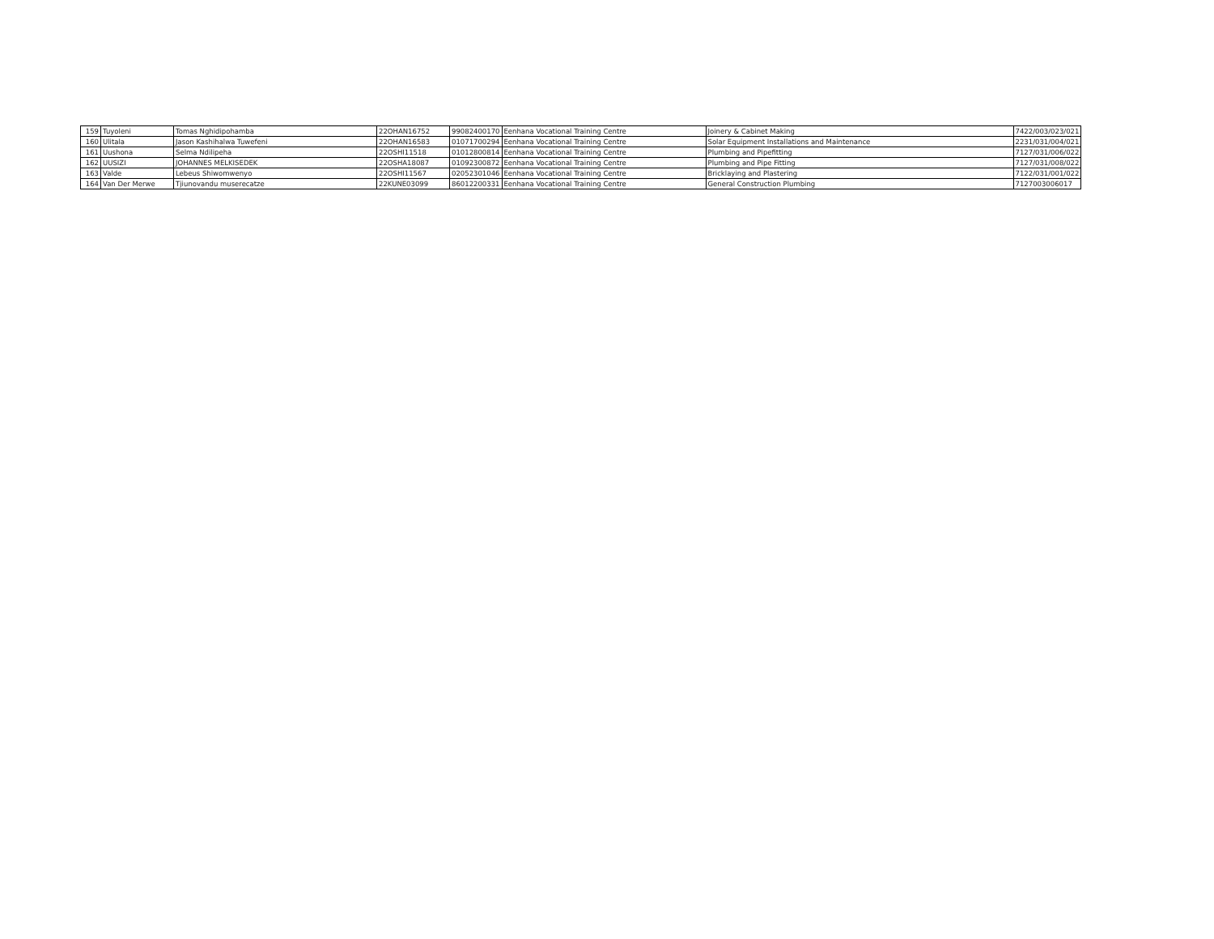| 159 | Tuyoleni | Tomas Nghidipohamba | 22OHAN16752 | 99082400170 | Eenhana Vocational Training Centre | Joinery & Cabinet Making | 7422/003/023/021 |
| 160 | Ulitala | Jason Kashihalwa Tuwefeni | 22OHAN16583 | 01071700294 | Eenhana Vocational Training Centre | Solar Equipment Installations and Maintenance | 2231/031/004/021 |
| 161 | Uushona | Selma Ndilipeha | 22OSHI11518 | 01012800814 | Eenhana Vocational Training Centre | Plumbing and Pipefitting | 7127/031/006/022 |
| 162 | UUSIZI | JOHANNES MELKISEDEK | 22OSHA18087 | 01092300872 | Eenhana Vocational Training Centre | Plumbing and Pipe Fitting | 7127/031/008/022 |
| 163 | Valde | Lebeus Shiwomwenyo | 22OSHI11567 | 02052301046 | Eenhana Vocational Training Centre | Bricklaying and Plastering | 7122/031/001/022 |
| 164 | Van Der Merwe | Tjiunovandu muserecatze | 22KUNE03099 | 86012200331 | Eenhana Vocational Training Centre | General Construction Plumbing | 7127003006017 |